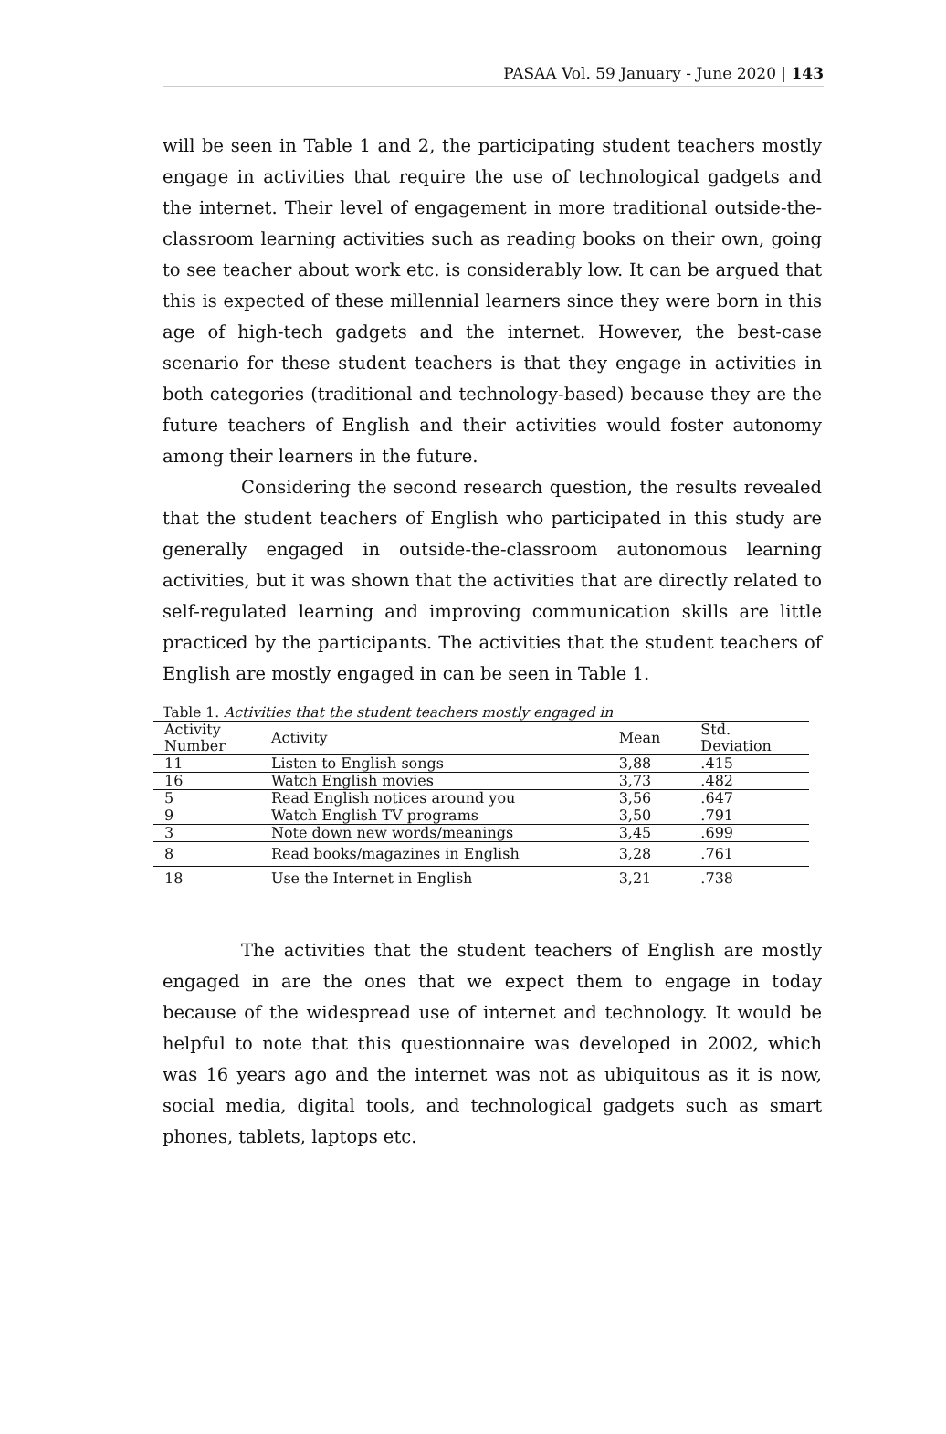PASAA Vol. 59 January - June 2020 | 143
will be seen in Table 1 and 2, the participating student teachers mostly engage in activities that require the use of technological gadgets and the internet. Their level of engagement in more traditional outside-the-classroom learning activities such as reading books on their own, going to see teacher about work etc. is considerably low. It can be argued that this is expected of these millennial learners since they were born in this age of high-tech gadgets and the internet. However, the best-case scenario for these student teachers is that they engage in activities in both categories (traditional and technology-based) because they are the future teachers of English and their activities would foster autonomy among their learners in the future.
Considering the second research question, the results revealed that the student teachers of English who participated in this study are generally engaged in outside-the-classroom autonomous learning activities, but it was shown that the activities that are directly related to self-regulated learning and improving communication skills are little practiced by the participants. The activities that the student teachers of English are mostly engaged in can be seen in Table 1.
Table 1. Activities that the student teachers mostly engaged in
| Activity Number | Activity | Mean | Std. Deviation |
| --- | --- | --- | --- |
| 11 | Listen to English songs | 3,88 | .415 |
| 16 | Watch English movies | 3,73 | .482 |
| 5 | Read English notices around you | 3,56 | .647 |
| 9 | Watch English TV programs | 3,50 | .791 |
| 3 | Note down new words/meanings | 3,45 | .699 |
| 8 | Read books/magazines in English | 3,28 | .761 |
| 18 | Use the Internet in English | 3,21 | .738 |
The activities that the student teachers of English are mostly engaged in are the ones that we expect them to engage in today because of the widespread use of internet and technology. It would be helpful to note that this questionnaire was developed in 2002, which was 16 years ago and the internet was not as ubiquitous as it is now, social media, digital tools, and technological gadgets such as smart phones, tablets, laptops etc.